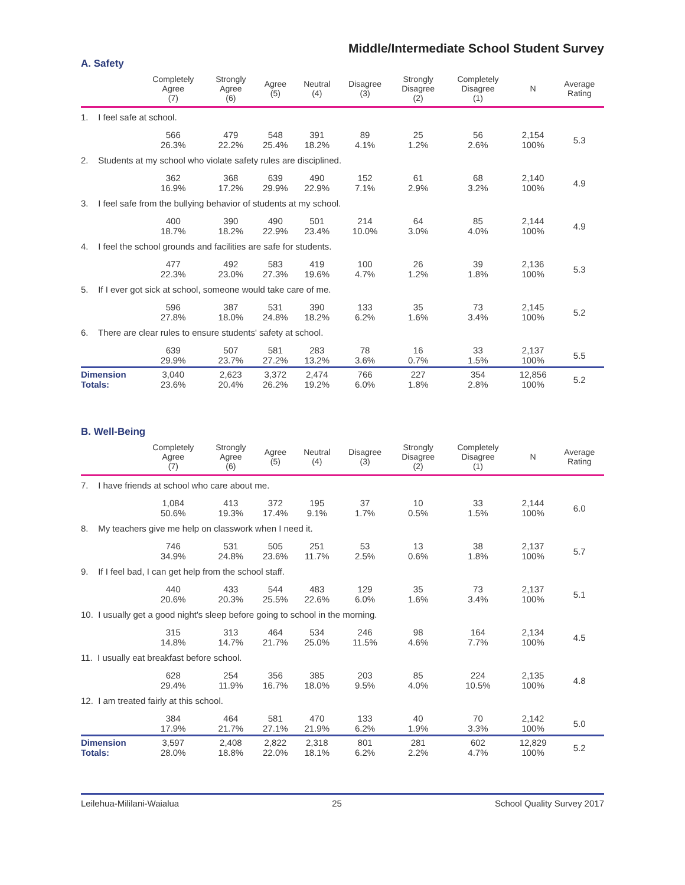Middle/Intermediate School Student Survey
A. Safety
| | Completely Agree (7) | Strongly Agree (6) | Agree (5) | Neutral (4) | Disagree (3) | Strongly Disagree (2) | Completely Disagree (1) | N | Average Rating |
| --- | --- | --- | --- | --- | --- | --- | --- | --- | --- |
| 1. I feel safe at school. | | | | | | | | | |
| | 566 26.3% | 479 22.2% | 548 25.4% | 391 18.2% | 89 4.1% | 25 1.2% | 56 2.6% | 2,154 100% | 5.3 |
| 2. Students at my school who violate safety rules are disciplined. | | | | | | | | | |
| | 362 16.9% | 368 17.2% | 639 29.9% | 490 22.9% | 152 7.1% | 61 2.9% | 68 3.2% | 2,140 100% | 4.9 |
| 3. I feel safe from the bullying behavior of students at my school. | | | | | | | | | |
| | 400 18.7% | 390 18.2% | 490 22.9% | 501 23.4% | 214 10.0% | 64 3.0% | 85 4.0% | 2,144 100% | 4.9 |
| 4. I feel the school grounds and facilities are safe for students. | | | | | | | | | |
| | 477 22.3% | 492 23.0% | 583 27.3% | 419 19.6% | 100 4.7% | 26 1.2% | 39 1.8% | 2,136 100% | 5.3 |
| 5. If I ever got sick at school, someone would take care of me. | | | | | | | | | |
| | 596 27.8% | 387 18.0% | 531 24.8% | 390 18.2% | 133 6.2% | 35 1.6% | 73 3.4% | 2,145 100% | 5.2 |
| 6. There are clear rules to ensure students' safety at school. | | | | | | | | | |
| | 639 29.9% | 507 23.7% | 581 27.2% | 283 13.2% | 78 3.6% | 16 0.7% | 33 1.5% | 2,137 100% | 5.5 |
| Dimension Totals: | 3,040 23.6% | 2,623 20.4% | 3,372 26.2% | 2,474 19.2% | 766 6.0% | 227 1.8% | 354 2.8% | 12,856 100% | 5.2 |
B. Well-Being
| | Completely Agree (7) | Strongly Agree (6) | Agree (5) | Neutral (4) | Disagree (3) | Strongly Disagree (2) | Completely Disagree (1) | N | Average Rating |
| --- | --- | --- | --- | --- | --- | --- | --- | --- | --- |
| 7. I have friends at school who care about me. | | | | | | | | | |
| | 1,084 50.6% | 413 19.3% | 372 17.4% | 195 9.1% | 37 1.7% | 10 0.5% | 33 1.5% | 2,144 100% | 6.0 |
| 8. My teachers give me help on classwork when I need it. | | | | | | | | | |
| | 746 34.9% | 531 24.8% | 505 23.6% | 251 11.7% | 53 2.5% | 13 0.6% | 38 1.8% | 2,137 100% | 5.7 |
| 9. If I feel bad, I can get help from the school staff. | | | | | | | | | |
| | 440 20.6% | 433 20.3% | 544 25.5% | 483 22.6% | 129 6.0% | 35 1.6% | 73 3.4% | 2,137 100% | 5.1 |
| 10. I usually get a good night's sleep before going to school in the morning. | | | | | | | | | |
| | 315 14.8% | 313 14.7% | 464 21.7% | 534 25.0% | 246 11.5% | 98 4.6% | 164 7.7% | 2,134 100% | 4.5 |
| 11. I usually eat breakfast before school. | | | | | | | | | |
| | 628 29.4% | 254 11.9% | 356 16.7% | 385 18.0% | 203 9.5% | 85 4.0% | 224 10.5% | 2,135 100% | 4.8 |
| 12. I am treated fairly at this school. | | | | | | | | | |
| | 384 17.9% | 464 21.7% | 581 27.1% | 470 21.9% | 133 6.2% | 40 1.9% | 70 3.3% | 2,142 100% | 5.0 |
| Dimension Totals: | 3,597 28.0% | 2,408 18.8% | 2,822 22.0% | 2,318 18.1% | 801 6.2% | 281 2.2% | 602 4.7% | 12,829 100% | 5.2 |
Leilehua-Mililani-Waialua 25 School Quality Survey 2017